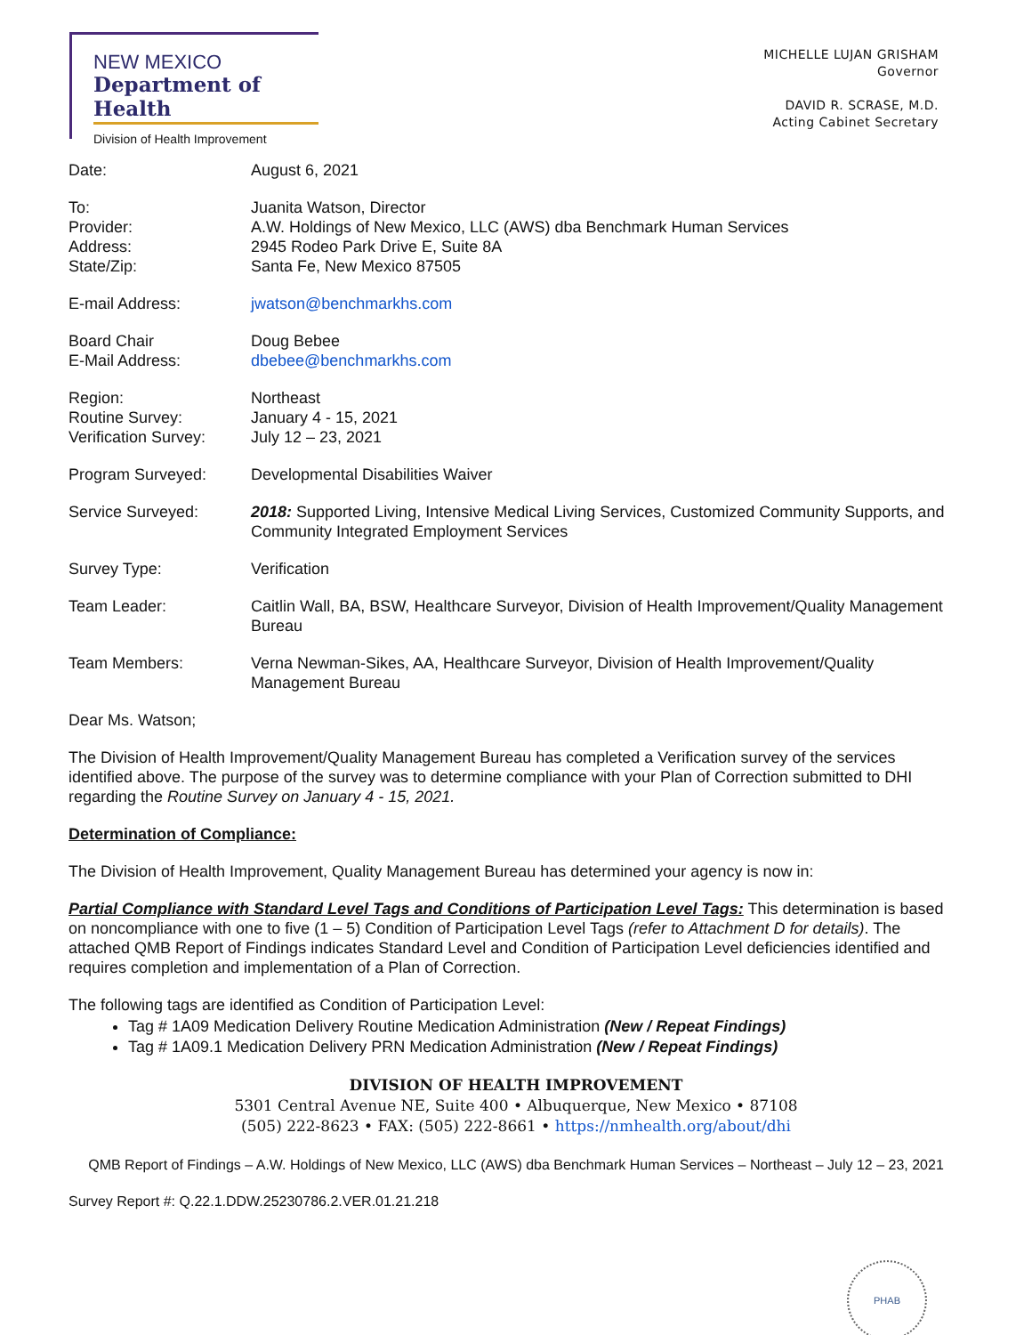NEW MEXICO
Department of Health
Division of Health Improvement
MICHELLE LUJAN GRISHAM
Governor
DAVID R. SCRASE, M.D.
Acting Cabinet Secretary
Date: August 6, 2021
To:
Provider:
Address:
State/Zip:
Juanita Watson, Director
A.W. Holdings of New Mexico, LLC (AWS) dba Benchmark Human Services
2945 Rodeo Park Drive E, Suite 8A
Santa Fe, New Mexico 87505
E-mail Address: jwatson@benchmarkhs.com
Board Chair
E-Mail Address:
Doug Bebee
dbebee@benchmarkhs.com
Region:
Routine Survey:
Verification Survey:
Northeast
January 4 - 15, 2021
July 12 – 23, 2021
Program Surveyed: Developmental Disabilities Waiver
Service Surveyed: 2018: Supported Living, Intensive Medical Living Services, Customized Community Supports, and Community Integrated Employment Services
Survey Type: Verification
Team Leader: Caitlin Wall, BA, BSW, Healthcare Surveyor, Division of Health Improvement/Quality Management Bureau
Team Members: Verna Newman-Sikes, AA, Healthcare Surveyor, Division of Health Improvement/Quality Management Bureau
Dear Ms. Watson;
The Division of Health Improvement/Quality Management Bureau has completed a Verification survey of the services identified above. The purpose of the survey was to determine compliance with your Plan of Correction submitted to DHI regarding the Routine Survey on January 4 - 15, 2021.
Determination of Compliance:
The Division of Health Improvement, Quality Management Bureau has determined your agency is now in:
Partial Compliance with Standard Level Tags and Conditions of Participation Level Tags: This determination is based on noncompliance with one to five (1 – 5) Condition of Participation Level Tags (refer to Attachment D for details). The attached QMB Report of Findings indicates Standard Level and Condition of Participation Level deficiencies identified and requires completion and implementation of a Plan of Correction.
The following tags are identified as Condition of Participation Level:
Tag # 1A09 Medication Delivery Routine Medication Administration (New / Repeat Findings)
Tag # 1A09.1 Medication Delivery PRN Medication Administration (New / Repeat Findings)
DIVISION OF HEALTH IMPROVEMENT
5301 Central Avenue NE, Suite 400 • Albuquerque, New Mexico • 87108
(505) 222-8623 • FAX: (505) 222-8661 • https://nmhealth.org/about/dhi
PHAB
QMB Report of Findings – A.W. Holdings of New Mexico, LLC (AWS) dba Benchmark Human Services – Northeast – July 12 – 23, 2021
Survey Report #: Q.22.1.DDW.25230786.2.VER.01.21.218